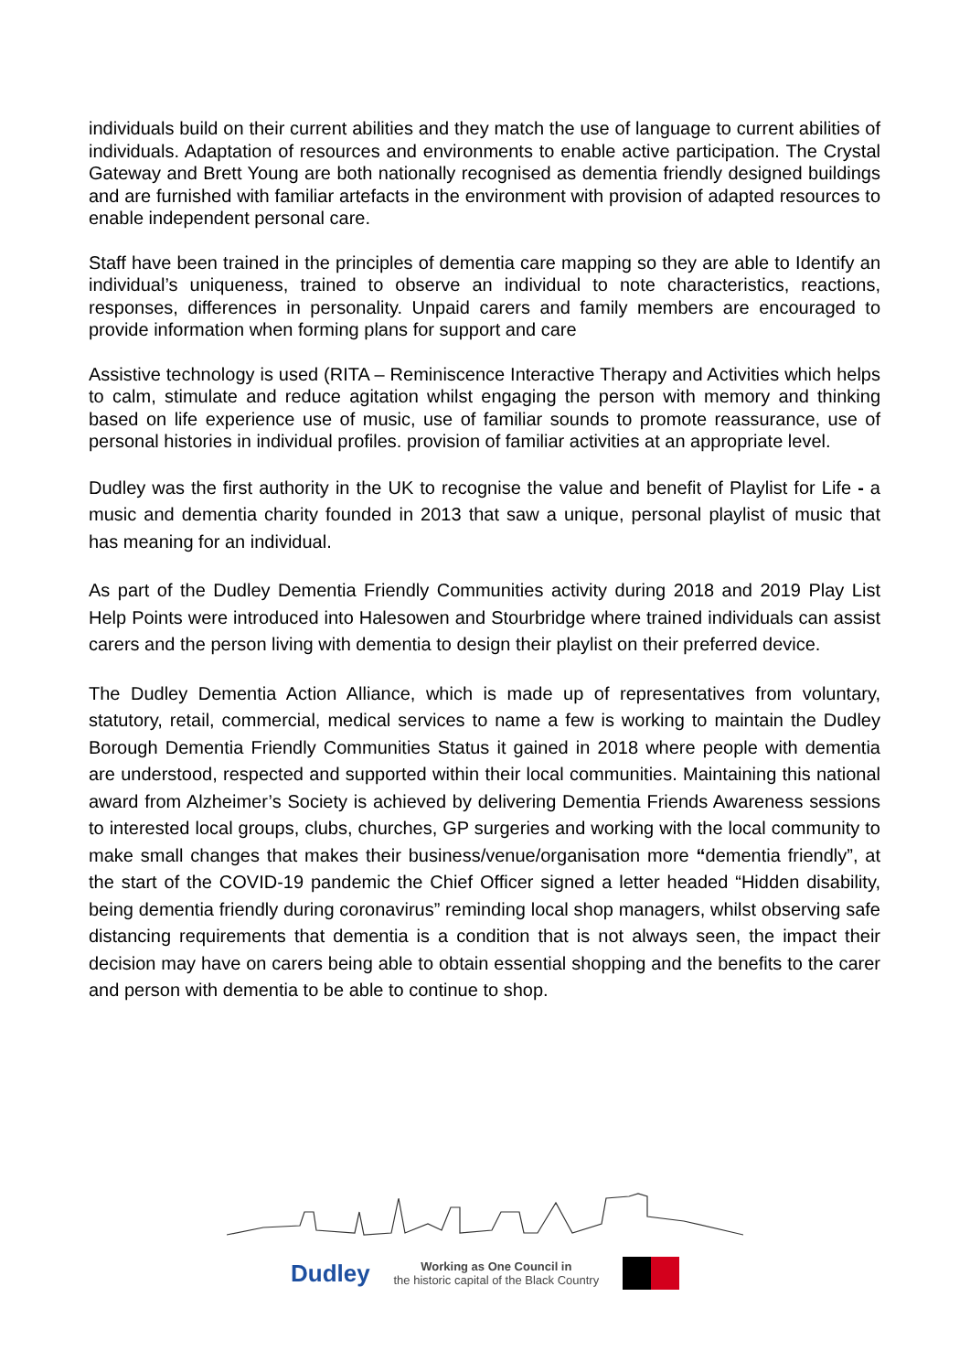individuals build on their current abilities and they match the use of language to current abilities of individuals. Adaptation of resources and environments to enable active participation. The Crystal Gateway and Brett Young are both nationally recognised as dementia friendly designed buildings and are furnished with familiar artefacts in the environment with provision of adapted resources to enable independent personal care.
Staff have been trained in the principles of dementia care mapping so they are able to Identify an individual’s uniqueness, trained to observe an individual to note characteristics, reactions, responses, differences in personality. Unpaid carers and family members are encouraged to provide information when forming plans for support and care
Assistive technology is used (RITA – Reminiscence Interactive Therapy and Activities which helps to calm, stimulate and reduce agitation whilst engaging the person with memory and thinking based on life experience use of music, use of familiar sounds to promote reassurance, use of personal histories in individual profiles. provision of familiar activities at an appropriate level.
Dudley was the first authority in the UK to recognise the value and benefit of Playlist for Life - a music and dementia charity founded in 2013 that saw a unique, personal playlist of music that has meaning for an individual.
As part of the Dudley Dementia Friendly Communities activity during 2018 and 2019 Play List Help Points were introduced into Halesowen and Stourbridge where trained individuals can assist carers and the person living with dementia to design their playlist on their preferred device.
The Dudley Dementia Action Alliance, which is made up of representatives from voluntary, statutory, retail, commercial, medical services to name a few is working to maintain the Dudley Borough Dementia Friendly Communities Status it gained in 2018 where people with dementia are understood, respected and supported within their local communities. Maintaining this national award from Alzheimer’s Society is achieved by delivering Dementia Friends Awareness sessions to interested local groups, clubs, churches, GP surgeries and working with the local community to make small changes that makes their business/venue/organisation more “dementia friendly”, at the start of the COVID-19 pandemic the Chief Officer signed a letter headed “Hidden disability, being dementia friendly during coronavirus” reminding local shop managers, whilst observing safe distancing requirements that dementia is a condition that is not always seen, the impact their decision may have on carers being able to obtain essential shopping and the benefits to the carer and person with dementia to be able to continue to shop.
Dudley
Working as One Council in
the historic capital of the Black Country